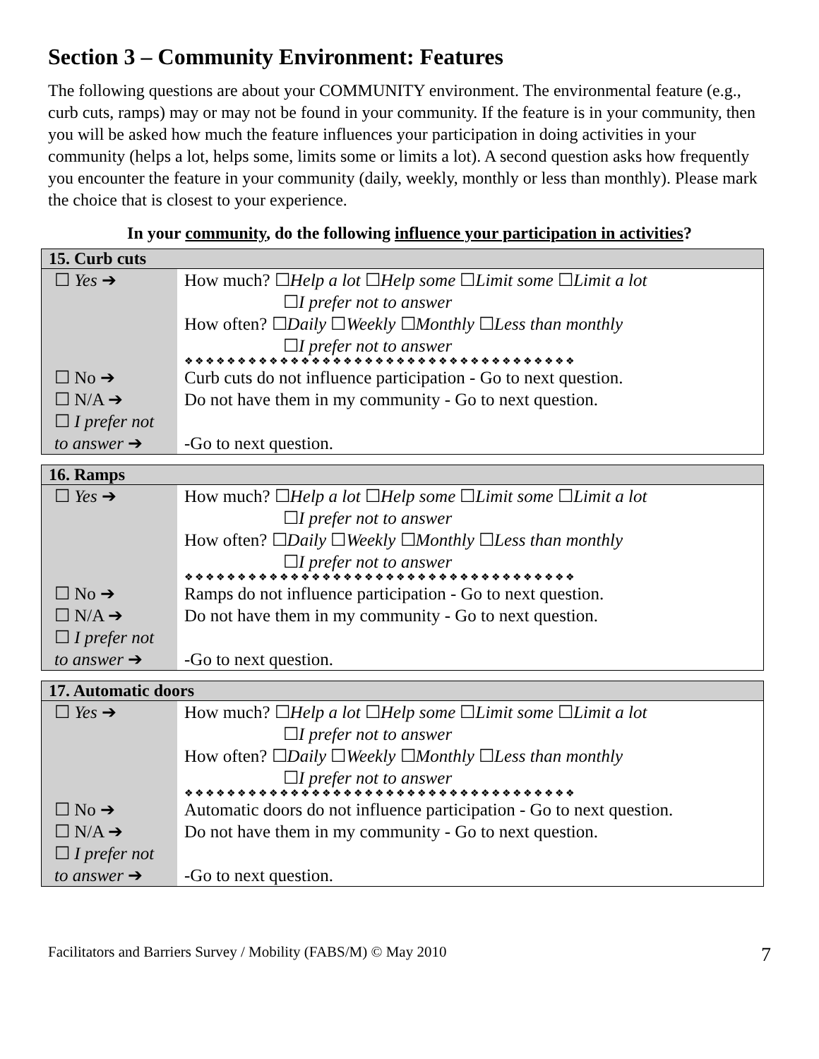Section 3 – Community Environment: Features
The following questions are about your COMMUNITY environment. The environmental feature (e.g., curb cuts, ramps) may or may not be found in your community. If the feature is in your community, then you will be asked how much the feature influences your participation in doing activities in your community (helps a lot, helps some, limits some or limits a lot). A second question asks how frequently you encounter the feature in your community (daily, weekly, monthly or less than monthly). Please mark the choice that is closest to your experience.
In your community, do the following influence your participation in activities?
| 15. Curb cuts | |
| --- | --- |
| ☐ Yes ➔ | How much? ☐ Help a lot ☐ Help some ☐ Limit some ☐ Limit a lot ☐ I prefer not to answer How often? ☐ Daily ☐ Weekly ☐ Monthly ☐ Less than monthly ☐ I prefer not to answer ❖❖❖❖❖❖❖❖❖❖❖❖❖❖❖❖❖❖❖❖❖❖❖❖❖❖❖❖❖❖❖❖❖❖❖❖❖ |
| ☐ No ➔ | Curb cuts do not influence participation - Go to next question. |
| ☐ N/A ➔ | Do not have them in my community - Go to next question. |
| ☐ I prefer not to answer ➔ | -Go to next question. |
| 16. Ramps | |
| --- | --- |
| ☐ Yes ➔ | How much? ☐ Help a lot ☐ Help some ☐ Limit some ☐ Limit a lot ☐ I prefer not to answer How often? ☐ Daily ☐ Weekly ☐ Monthly ☐ Less than monthly ☐ I prefer not to answer ❖❖❖❖❖❖❖❖❖❖❖❖❖❖❖❖❖❖❖❖❖❖❖❖❖❖❖❖❖❖❖❖❖❖❖❖❖ |
| ☐ No ➔ | Ramps do not influence participation - Go to next question. |
| ☐ N/A ➔ | Do not have them in my community - Go to next question. |
| ☐ I prefer not to answer ➔ | -Go to next question. |
| 17. Automatic doors | |
| --- | --- |
| ☐ Yes ➔ | How much? ☐ Help a lot ☐ Help some ☐ Limit some ☐ Limit a lot ☐ I prefer not to answer How often? ☐ Daily ☐ Weekly ☐ Monthly ☐ Less than monthly ☐ I prefer not to answer ❖❖❖❖❖❖❖❖❖❖❖❖❖❖❖❖❖❖❖❖❖❖❖❖❖❖❖❖❖❖❖❖❖❖❖❖❖ |
| ☐ No ➔ | Automatic doors do not influence participation - Go to next question. |
| ☐ N/A ➔ | Do not have them in my community - Go to next question. |
| ☐ I prefer not to answer ➔ | -Go to next question. |
Facilitators and Barriers Survey / Mobility (FABS/M) © May 2010 7